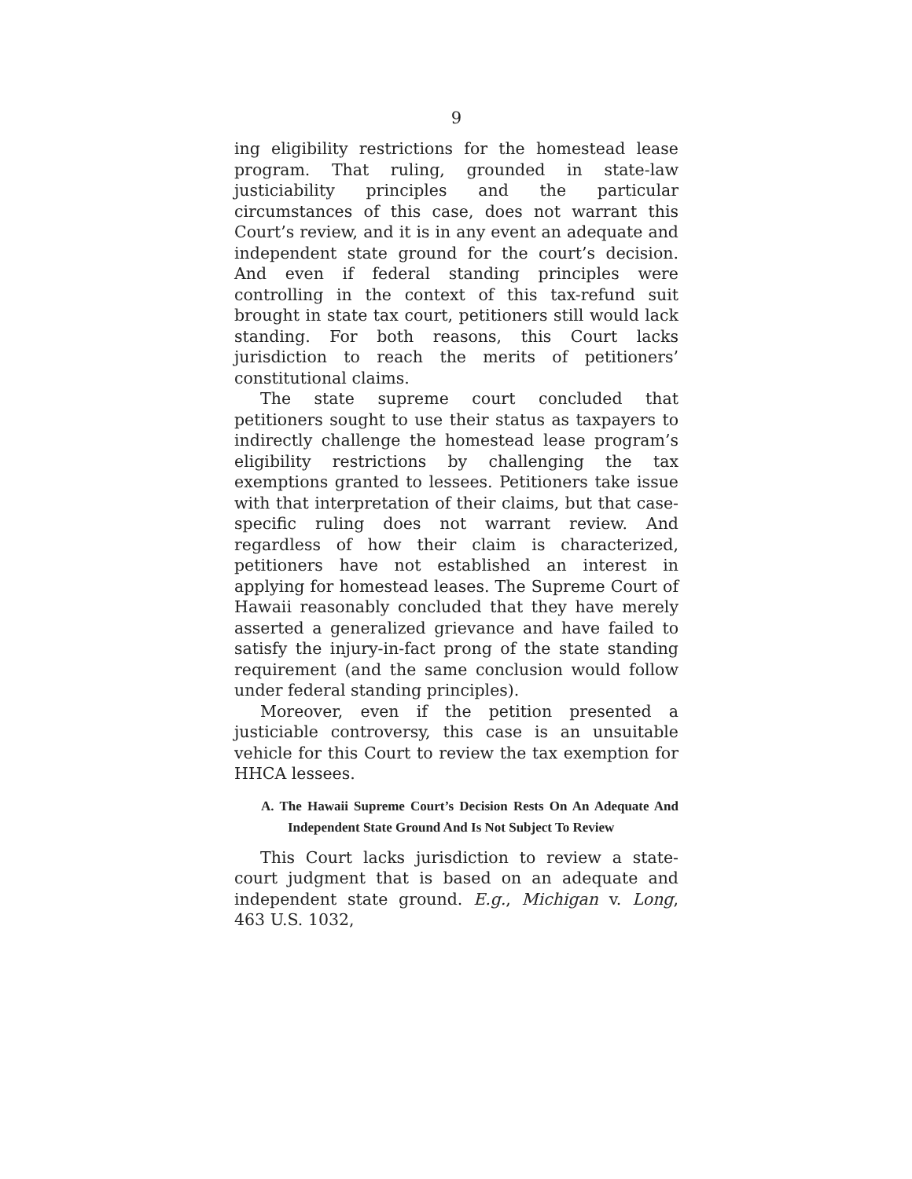9
ing eligibility restrictions for the homestead lease program. That ruling, grounded in state-law justiciability principles and the particular circumstances of this case, does not warrant this Court’s review, and it is in any event an adequate and independent state ground for the court’s decision. And even if federal standing principles were controlling in the context of this tax-refund suit brought in state tax court, petitioners still would lack standing. For both reasons, this Court lacks jurisdiction to reach the merits of petitioners’ constitutional claims.
The state supreme court concluded that petitioners sought to use their status as taxpayers to indirectly challenge the homestead lease program’s eligibility restrictions by challenging the tax exemptions granted to lessees. Petitioners take issue with that interpretation of their claims, but that case-specific ruling does not warrant review. And regardless of how their claim is characterized, petitioners have not established an interest in applying for homestead leases. The Supreme Court of Hawaii reasonably concluded that they have merely asserted a generalized grievance and have failed to satisfy the injury-in-fact prong of the state standing requirement (and the same conclusion would follow under federal standing principles).
Moreover, even if the petition presented a justiciable controversy, this case is an unsuitable vehicle for this Court to review the tax exemption for HHCA lessees.
A. The Hawaii Supreme Court’s Decision Rests On An Adequate And Independent State Ground And Is Not Subject To Review
This Court lacks jurisdiction to review a state-court judgment that is based on an adequate and independent state ground. E.g., Michigan v. Long, 463 U.S. 1032,